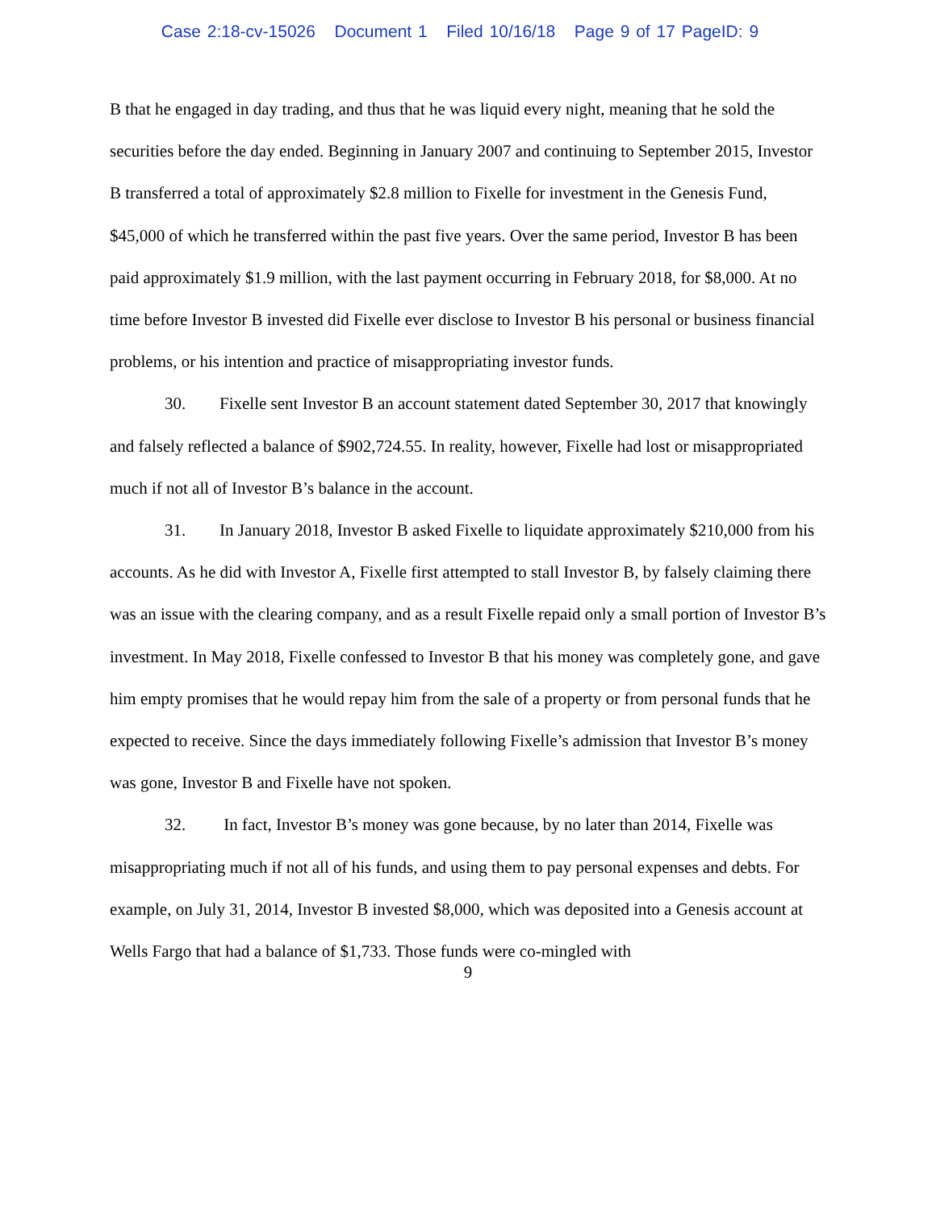Case 2:18-cv-15026 Document 1 Filed 10/16/18 Page 9 of 17 PageID: 9
B that he engaged in day trading, and thus that he was liquid every night, meaning that he sold the securities before the day ended. Beginning in January 2007 and continuing to September 2015, Investor B transferred a total of approximately $2.8 million to Fixelle for investment in the Genesis Fund, $45,000 of which he transferred within the past five years. Over the same period, Investor B has been paid approximately $1.9 million, with the last payment occurring in February 2018, for $8,000. At no time before Investor B invested did Fixelle ever disclose to Investor B his personal or business financial problems, or his intention and practice of misappropriating investor funds.
30. Fixelle sent Investor B an account statement dated September 30, 2017 that knowingly and falsely reflected a balance of $902,724.55. In reality, however, Fixelle had lost or misappropriated much if not all of Investor B’s balance in the account.
31. In January 2018, Investor B asked Fixelle to liquidate approximately $210,000 from his accounts. As he did with Investor A, Fixelle first attempted to stall Investor B, by falsely claiming there was an issue with the clearing company, and as a result Fixelle repaid only a small portion of Investor B’s investment. In May 2018, Fixelle confessed to Investor B that his money was completely gone, and gave him empty promises that he would repay him from the sale of a property or from personal funds that he expected to receive. Since the days immediately following Fixelle’s admission that Investor B’s money was gone, Investor B and Fixelle have not spoken.
32. In fact, Investor B’s money was gone because, by no later than 2014, Fixelle was misappropriating much if not all of his funds, and using them to pay personal expenses and debts. For example, on July 31, 2014, Investor B invested $8,000, which was deposited into a Genesis account at Wells Fargo that had a balance of $1,733. Those funds were co-mingled with
9